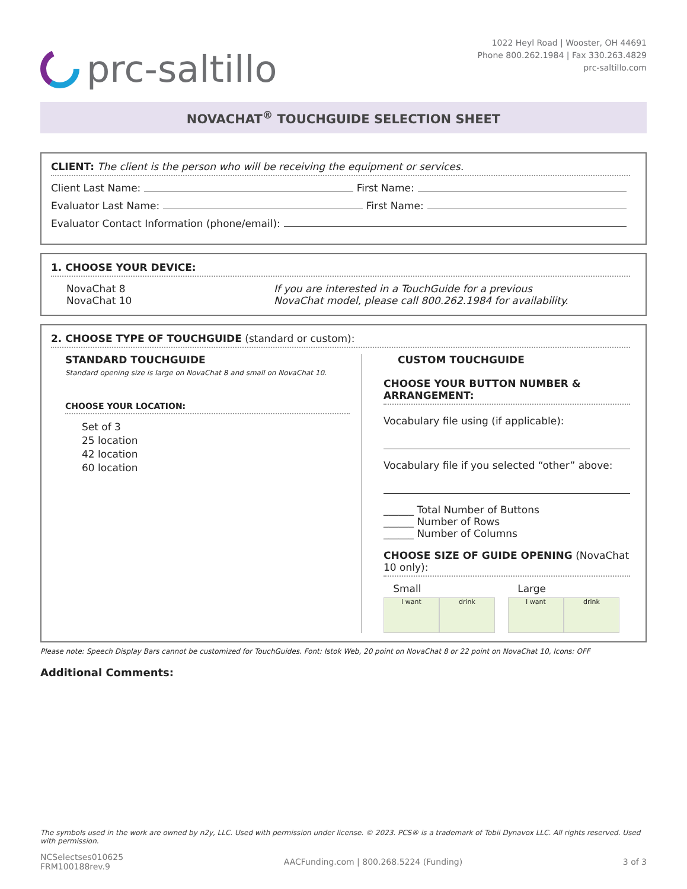prc-saltillo
1022 Heyl Road | Wooster, OH 44691
Phone 800.262.1984 | Fax 330.263.4829
prc-saltillo.com
NOVACHAT<sup>®</sup> TOUCHGUIDE SELECTION SHEET
CLIENT: The client is the person who will be receiving the equipment or services.
Client Last Name: First Name:
Evaluator Last Name: First Name:
Evaluator Contact Information (phone/email):
1. CHOOSE YOUR DEVICE:
NovaChat 8
NovaChat 10
If you are interested in a TouchGuide for a previous
NovaChat model, please call 800.262.1984 for availability.
2. CHOOSE TYPE OF TOUCHGUIDE (standard or custom):
STANDARD TOUCHGUIDE
Standard opening size is large on NovaChat 8 and small on NovaChat 10.
CHOOSE YOUR LOCATION:
Set of 3
25 location
42 location
60 location
CUSTOM TOUCHGUIDE
CHOOSE YOUR BUTTON NUMBER & ARRANGEMENT:
Vocabulary file using (if applicable):
Vocabulary file if you selected “other” above:
______ Total Number of Buttons
______ Number of Rows
______ Number of Columns
CHOOSE SIZE OF GUIDE OPENING (NovaChat 10 only):
Small
I want drink
Large
I want drink
Please note: Speech Display Bars cannot be customized for TouchGuides. Font: Istok Web, 20 point on NovaChat 8 or 22 point on NovaChat 10, Icons: OFF
Additional Comments:
The symbols used in the work are owned by n2y, LLC. Used with permission under license. © 2023. PCS® is a trademark of Tobii Dynavox LLC. All rights reserved. Used with permission.
NCSelectses010625
FRM100188rev.9
AACFunding.com | 800.268.5224 (Funding)
3 of 3